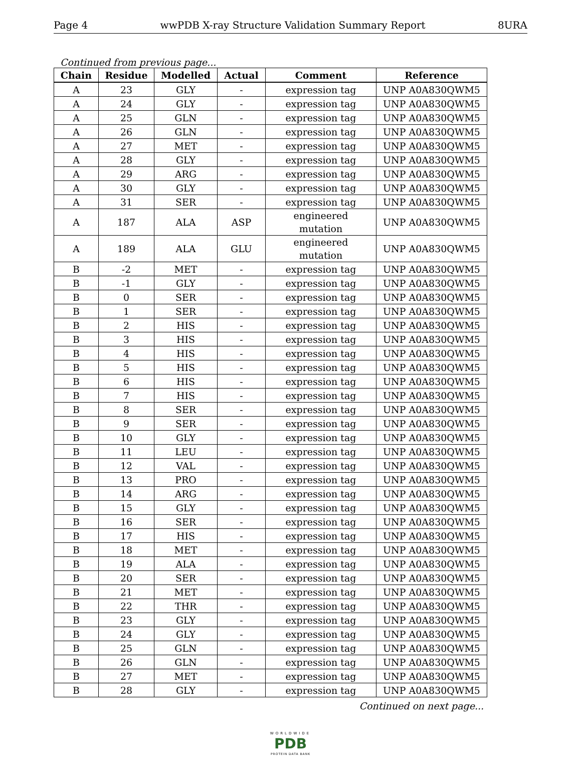Page 4 wwPDB X-ray Structure Validation Summary Report 8URA
Continued from previous page...
| Chain | Residue | Modelled | Actual | Comment | Reference |
| --- | --- | --- | --- | --- | --- |
| A | 23 | GLY | - | expression tag | UNP A0A830QWM5 |
| A | 24 | GLY | - | expression tag | UNP A0A830QWM5 |
| A | 25 | GLN | - | expression tag | UNP A0A830QWM5 |
| A | 26 | GLN | - | expression tag | UNP A0A830QWM5 |
| A | 27 | MET | - | expression tag | UNP A0A830QWM5 |
| A | 28 | GLY | - | expression tag | UNP A0A830QWM5 |
| A | 29 | ARG | - | expression tag | UNP A0A830QWM5 |
| A | 30 | GLY | - | expression tag | UNP A0A830QWM5 |
| A | 31 | SER | - | expression tag | UNP A0A830QWM5 |
| A | 187 | ALA | ASP | engineered mutation | UNP A0A830QWM5 |
| A | 189 | ALA | GLU | engineered mutation | UNP A0A830QWM5 |
| B | -2 | MET | - | expression tag | UNP A0A830QWM5 |
| B | -1 | GLY | - | expression tag | UNP A0A830QWM5 |
| B | 0 | SER | - | expression tag | UNP A0A830QWM5 |
| B | 1 | SER | - | expression tag | UNP A0A830QWM5 |
| B | 2 | HIS | - | expression tag | UNP A0A830QWM5 |
| B | 3 | HIS | - | expression tag | UNP A0A830QWM5 |
| B | 4 | HIS | - | expression tag | UNP A0A830QWM5 |
| B | 5 | HIS | - | expression tag | UNP A0A830QWM5 |
| B | 6 | HIS | - | expression tag | UNP A0A830QWM5 |
| B | 7 | HIS | - | expression tag | UNP A0A830QWM5 |
| B | 8 | SER | - | expression tag | UNP A0A830QWM5 |
| B | 9 | SER | - | expression tag | UNP A0A830QWM5 |
| B | 10 | GLY | - | expression tag | UNP A0A830QWM5 |
| B | 11 | LEU | - | expression tag | UNP A0A830QWM5 |
| B | 12 | VAL | - | expression tag | UNP A0A830QWM5 |
| B | 13 | PRO | - | expression tag | UNP A0A830QWM5 |
| B | 14 | ARG | - | expression tag | UNP A0A830QWM5 |
| B | 15 | GLY | - | expression tag | UNP A0A830QWM5 |
| B | 16 | SER | - | expression tag | UNP A0A830QWM5 |
| B | 17 | HIS | - | expression tag | UNP A0A830QWM5 |
| B | 18 | MET | - | expression tag | UNP A0A830QWM5 |
| B | 19 | ALA | - | expression tag | UNP A0A830QWM5 |
| B | 20 | SER | - | expression tag | UNP A0A830QWM5 |
| B | 21 | MET | - | expression tag | UNP A0A830QWM5 |
| B | 22 | THR | - | expression tag | UNP A0A830QWM5 |
| B | 23 | GLY | - | expression tag | UNP A0A830QWM5 |
| B | 24 | GLY | - | expression tag | UNP A0A830QWM5 |
| B | 25 | GLN | - | expression tag | UNP A0A830QWM5 |
| B | 26 | GLN | - | expression tag | UNP A0A830QWM5 |
| B | 27 | MET | - | expression tag | UNP A0A830QWM5 |
| B | 28 | GLY | - | expression tag | UNP A0A830QWM5 |
Continued on next page...
WORLDWIDE
PDB
PROTEIN DATA BANK